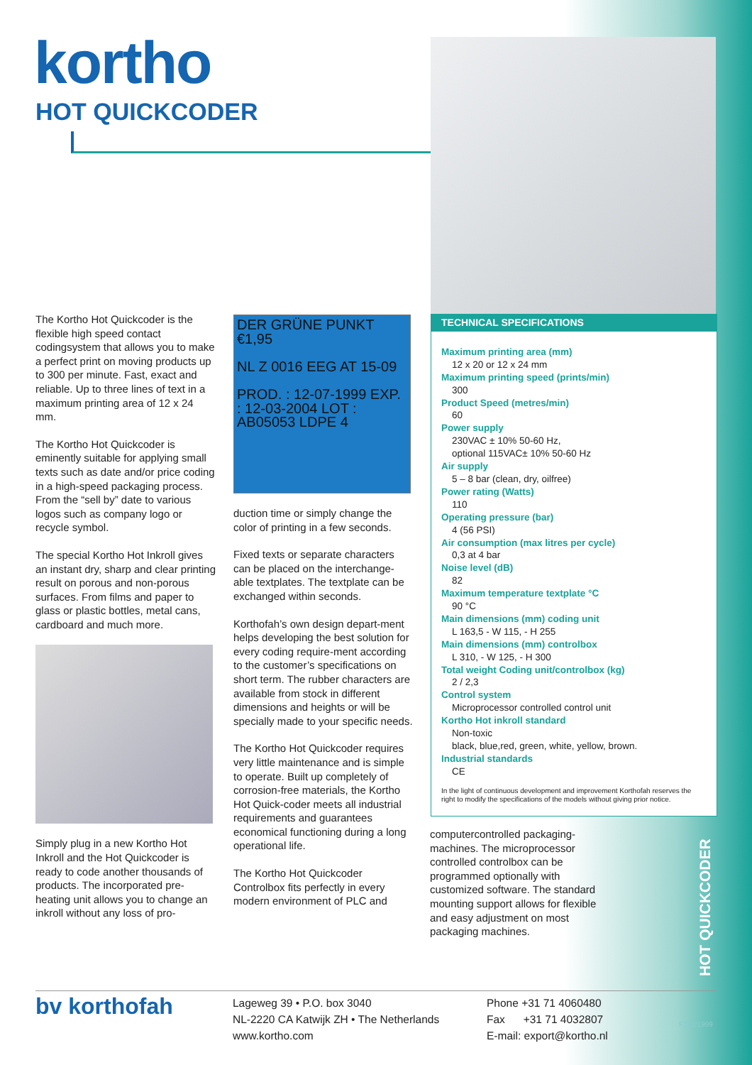kortho
HOT QUICKCODER
The Kortho Hot Quickcoder is the flexible high speed contact codingsystem that allows you to make a perfect print on moving products up to 300 per minute. Fast, exact and reliable. Up to three lines of text in a maximum printing area of 12 x 24 mm.
The Kortho Hot Quickcoder is eminently suitable for applying small texts such as date and/or price coding in a high-speed packaging process. From the “sell by” date to various logos such as company logo or recycle symbol.
The special Kortho Hot Inkroll gives an instant dry, sharp and clear printing result on porous and non-porous surfaces. From films and paper to glass or plastic bottles, metal cans, cardboard and much more.
Simply plug in a new Kortho Hot Inkroll and the Hot Quickcoder is ready to code another thousands of products. The incorporated pre-heating unit allows you to change an inkroll without any loss of pro-
DER GRÜNE PUNKT €1,95
NL Z 0016 EEG AT 15-09
PROD. : 12-07-1999 EXP. : 12-03-2004 LOT : AB05053 LDPE 4
duction time or simply change the color of printing in a few seconds.
Fixed texts or separate characters can be placed on the interchange-able textplates. The textplate can be exchanged within seconds.
Korthofah’s own design depart-ment helps developing the best solution for every coding require-ment according to the customer’s specifications on short term. The rubber characters are available from stock in different dimensions and heights or will be specially made to your specific needs.
The Kortho Hot Quickcoder requires very little maintenance and is simple to operate. Built up completely of corrosion-free materials, the Kortho Hot Quick-coder meets all industrial requirements and guarantees economical functioning during a long operational life.
The Kortho Hot Quickcoder Controlbox fits perfectly in every modern environment of PLC and
TECHNICAL SPECIFICATIONS
Maximum printing area (mm)
12 x 20 or 12 x 24 mm
Maximum printing speed (prints/min)
300
Product Speed (metres/min)
60
Power supply
230VAC ± 10% 50-60 Hz,
optional 115VAC± 10% 50-60 Hz
Air supply
5 – 8 bar (clean, dry, oilfree)
Power rating (Watts)
110
Operating pressure (bar)
4 (56 PSI)
Air consumption (max litres per cycle)
0,3 at 4 bar
Noise level (dB)
82
Maximum temperature textplate °C
90 °C
Main dimensions (mm) coding unit
L 163,5 - W 115, - H 255
Main dimensions (mm) controlbox
L 310, - W 125, - H 300
Total weight Coding unit/controlbox (kg)
2 / 2,3
Control system
Microprocessor controlled control unit
Kortho Hot inkroll standard
Non-toxic
black, blue,red, green, white, yellow, brown.
Industrial standards
CE
In the light of continuous development and improvement Korthofah reserves the right to modify the specifications of the models without giving prior notice.
computercontrolled packaging-machines. The microprocessor controlled controlbox can be programmed optionally with customized software. The standard mounting support allows for flexible and easy adjustment on most packaging machines.
HOT QUICKCODER
bv korthofah
Lageweg 39 • P.O. box 3040
NL-2220 CA Katwijk ZH • The Netherlands
www.kortho.com
Phone +31 71 4060480
Fax +31 71 4032807
E-mail: export@kortho.nl
F152/1999